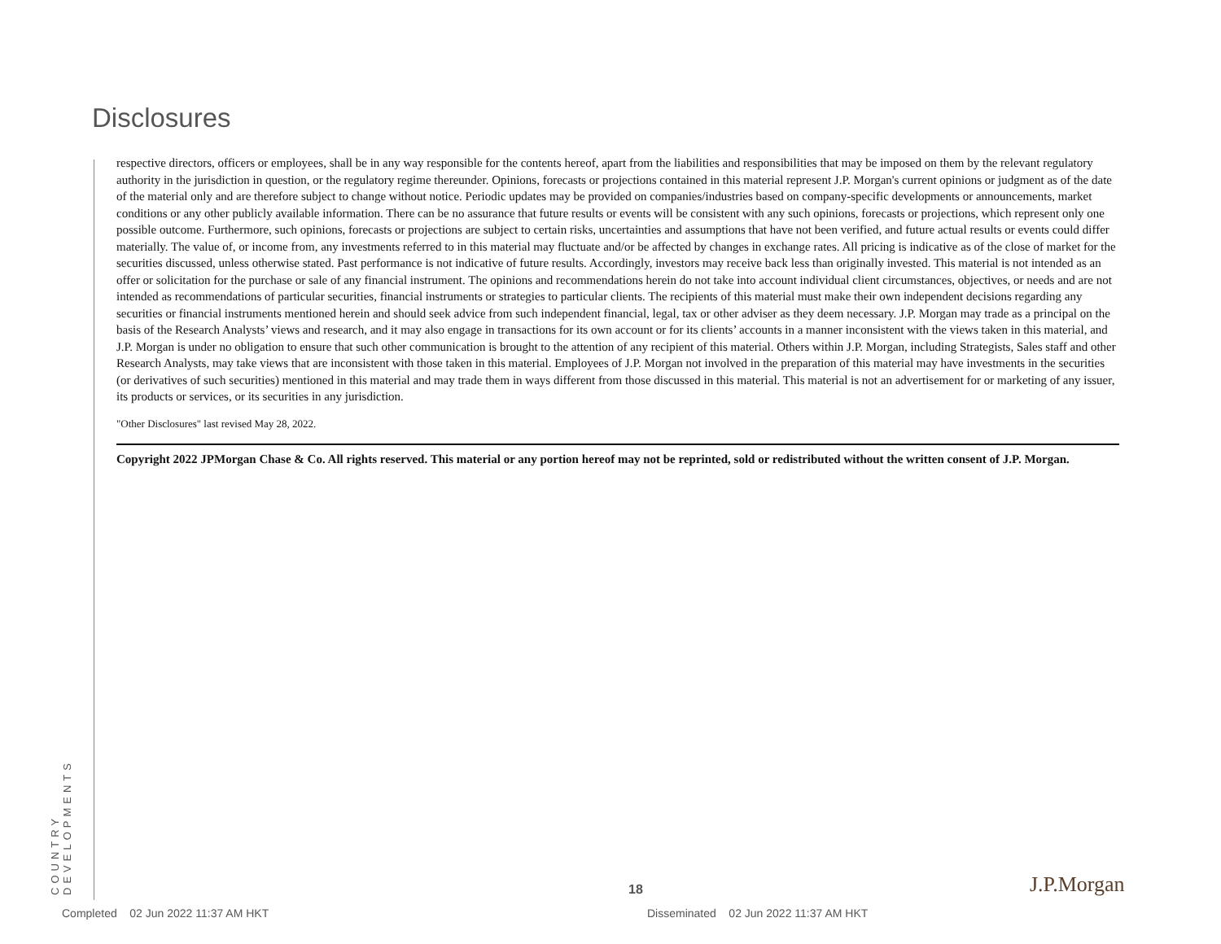Disclosures
COUNTRY DEVELOPMENTS
respective directors, officers or employees, shall be in any way responsible for the contents hereof, apart from the liabilities and responsibilities that may be imposed on them by the relevant regulatory authority in the jurisdiction in question, or the regulatory regime thereunder. Opinions, forecasts or projections contained in this material represent J.P. Morgan's current opinions or judgment as of the date of the material only and are therefore subject to change without notice. Periodic updates may be provided on companies/industries based on company-specific developments or announcements, market conditions or any other publicly available information. There can be no assurance that future results or events will be consistent with any such opinions, forecasts or projections, which represent only one possible outcome. Furthermore, such opinions, forecasts or projections are subject to certain risks, uncertainties and assumptions that have not been verified, and future actual results or events could differ materially. The value of, or income from, any investments referred to in this material may fluctuate and/or be affected by changes in exchange rates. All pricing is indicative as of the close of market for the securities discussed, unless otherwise stated. Past performance is not indicative of future results. Accordingly, investors may receive back less than originally invested. This material is not intended as an offer or solicitation for the purchase or sale of any financial instrument. The opinions and recommendations herein do not take into account individual client circumstances, objectives, or needs and are not intended as recommendations of particular securities, financial instruments or strategies to particular clients. The recipients of this material must make their own independent decisions regarding any securities or financial instruments mentioned herein and should seek advice from such independent financial, legal, tax or other adviser as they deem necessary. J.P. Morgan may trade as a principal on the basis of the Research Analysts’ views and research, and it may also engage in transactions for its own account or for its clients’ accounts in a manner inconsistent with the views taken in this material, and J.P. Morgan is under no obligation to ensure that such other communication is brought to the attention of any recipient of this material. Others within J.P. Morgan, including Strategists, Sales staff and other Research Analysts, may take views that are inconsistent with those taken in this material. Employees of J.P. Morgan not involved in the preparation of this material may have investments in the securities (or derivatives of such securities) mentioned in this material and may trade them in ways different from those discussed in this material. This material is not an advertisement for or marketing of any issuer, its products or services, or its securities in any jurisdiction.
"Other Disclosures" last revised May 28, 2022.
Copyright 2022 JPMorgan Chase & Co. All rights reserved. This material or any portion hereof may not be reprinted, sold or redistributed without the written consent of J.P. Morgan.
18 J.P.Morgan
Completed 02 Jun 2022 11:37 AM HKT
Disseminated 02 Jun 2022 11:37 AM HKT